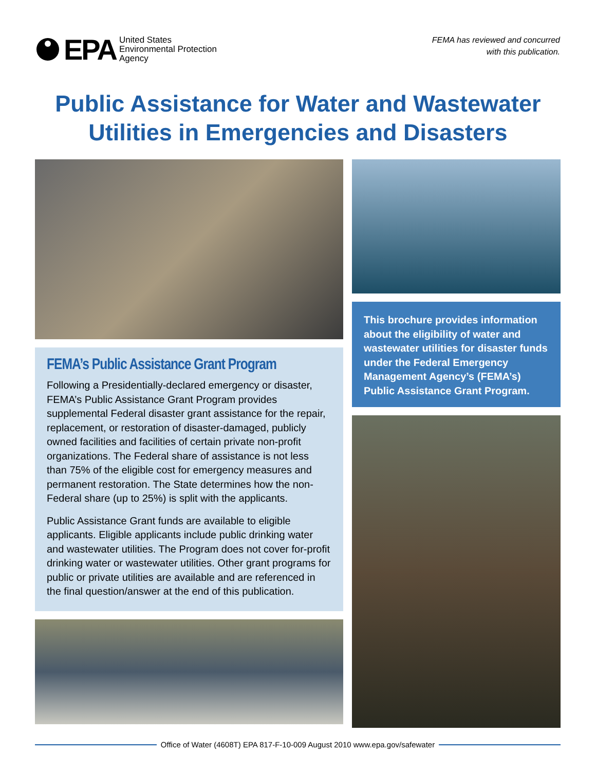EPA United States
Environmental Protection
Agency
FEMA has reviewed and concurred
with this publication.
Public Assistance for Water and Wastewater
Utilities in Emergencies and Disasters
FEMA’s Public Assistance Grant Program
Following a Presidentially-declared emergency or disaster, FEMA’s Public Assistance Grant Program provides supplemental Federal disaster grant assistance for the repair, replacement, or restoration of disaster-damaged, publicly owned facilities and facilities of certain private non-profit organizations. The Federal share of assistance is not less than 75% of the eligible cost for emergency measures and permanent restoration. The State determines how the non-Federal share (up to 25%) is split with the applicants.
Public Assistance Grant funds are available to eligible applicants. Eligible applicants include public drinking water and wastewater utilities. The Program does not cover for-profit drinking water or wastewater utilities. Other grant programs for public or private utilities are available and are referenced in the final question/answer at the end of this publication.
This brochure provides information about the eligibility of water and wastewater utilities for disaster funds under the Federal Emergency Management Agency’s (FEMA’s) Public Assistance Grant Program.
Office of Water (4608T) EPA 817-F-10-009 August 2010 www.epa.gov/safewater